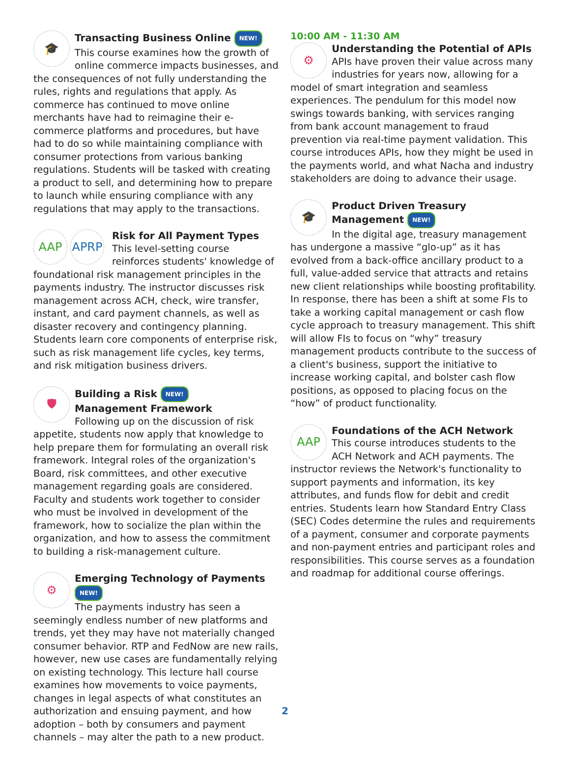🎓
Transacting Business Online NEW!
This course examines how the growth of online commerce impacts businesses, and the consequences of not fully understanding the rules, rights and regulations that apply. As commerce has continued to move online merchants have had to reimagine their e-commerce platforms and procedures, but have had to do so while maintaining compliance with consumer protections from various banking regulations. Students will be tasked with creating a product to sell, and determining how to prepare to launch while ensuring compliance with any regulations that may apply to the transactions.
AAP APRP
Risk for All Payment Types
This level-setting course reinforces students' knowledge of foundational risk management principles in the payments industry. The instructor discusses risk management across ACH, check, wire transfer, instant, and card payment channels, as well as disaster recovery and contingency planning. Students learn core components of enterprise risk, such as risk management life cycles, key terms, and risk mitigation business drivers.
🛡
Building a Risk NEW!
Management Framework
Following up on the discussion of risk appetite, students now apply that knowledge to help prepare them for formulating an overall risk framework. Integral roles of the organization's Board, risk committees, and other executive management regarding goals are considered. Faculty and students work together to consider who must be involved in development of the framework, how to socialize the plan within the organization, and how to assess the commitment to building a risk-management culture.
⚙
Emerging Technology of Payments NEW!
The payments industry has seen a seemingly endless number of new platforms and trends, yet they may have not materially changed consumer behavior. RTP and FedNow are new rails, however, new use cases are fundamentally relying on existing technology. This lecture hall course examines how movements to voice payments, changes in legal aspects of what constitutes an authorization and ensuing payment, and how adoption – both by consumers and payment channels – may alter the path to a new product.
10:00 AM - 11:30 AM
⚙
Understanding the Potential of APIs
APIs have proven their value across many industries for years now, allowing for a model of smart integration and seamless experiences. The pendulum for this model now swings towards banking, with services ranging from bank account management to fraud prevention via real-time payment validation. This course introduces APIs, how they might be used in the payments world, and what Nacha and industry stakeholders are doing to advance their usage.
🎓
Product Driven Treasury Management NEW!
In the digital age, treasury management has undergone a massive “glo-up” as it has evolved from a back-office ancillary product to a full, value-added service that attracts and retains new client relationships while boosting profitability. In response, there has been a shift at some FIs to take a working capital management or cash flow cycle approach to treasury management. This shift will allow FIs to focus on “why” treasury management products contribute to the success of a client's business, support the initiative to increase working capital, and bolster cash flow positions, as opposed to placing focus on the “how” of product functionality.
AAP
Foundations of the ACH Network
This course introduces students to the ACH Network and ACH payments. The instructor reviews the Network's functionality to support payments and information, its key attributes, and funds flow for debit and credit entries. Students learn how Standard Entry Class (SEC) Codes determine the rules and requirements of a payment, consumer and corporate payments and non-payment entries and participant roles and responsibilities. This course serves as a foundation and roadmap for additional course offerings.
2